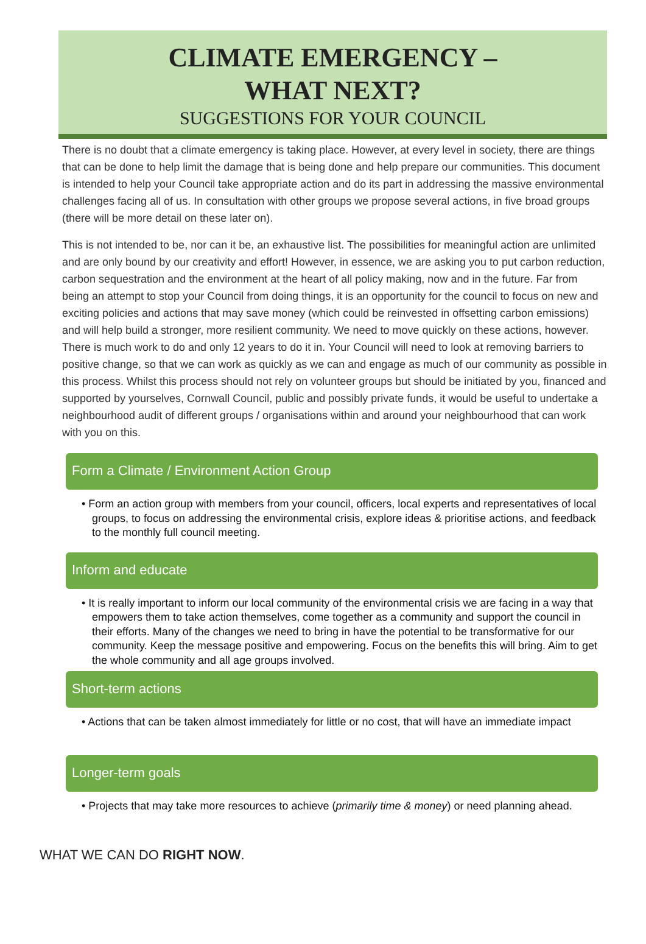CLIMATE EMERGENCY –
WHAT NEXT?
SUGGESTIONS FOR YOUR COUNCIL
There is no doubt that a climate emergency is taking place. However, at every level in society, there are things that can be done to help limit the damage that is being done and help prepare our communities. This document is intended to help your Council take appropriate action and do its part in addressing the massive environmental challenges facing all of us. In consultation with other groups we propose several actions, in five broad groups (there will be more detail on these later on).
This is not intended to be, nor can it be, an exhaustive list. The possibilities for meaningful action are unlimited and are only bound by our creativity and effort! However, in essence, we are asking you to put carbon reduction, carbon sequestration and the environment at the heart of all policy making, now and in the future. Far from being an attempt to stop your Council from doing things, it is an opportunity for the council to focus on new and exciting policies and actions that may save money (which could be reinvested in offsetting carbon emissions) and will help build a stronger, more resilient community. We need to move quickly on these actions, however. There is much work to do and only 12 years to do it in. Your Council will need to look at removing barriers to positive change, so that we can work as quickly as we can and engage as much of our community as possible in this process. Whilst this process should not rely on volunteer groups but should be initiated by you, financed and supported by yourselves, Cornwall Council, public and possibly private funds, it would be useful to undertake a neighbourhood audit of different groups / organisations within and around your neighbourhood that can work with you on this.
Form a Climate / Environment Action Group
• Form an action group with members from your council, officers, local experts and representatives of local groups, to focus on addressing the environmental crisis, explore ideas & prioritise actions, and feedback to the monthly full council meeting.
Inform and educate
• It is really important to inform our local community of the environmental crisis we are facing in a way that empowers them to take action themselves, come together as a community and support the council in their efforts. Many of the changes we need to bring in have the potential to be transformative for our community. Keep the message positive and empowering. Focus on the benefits this will bring. Aim to get the whole community and all age groups involved.
Short-term actions
• Actions that can be taken almost immediately for little or no cost, that will have an immediate impact
Longer-term goals
• Projects that may take more resources to achieve (primarily time & money) or need planning ahead.
WHAT WE CAN DO RIGHT NOW.